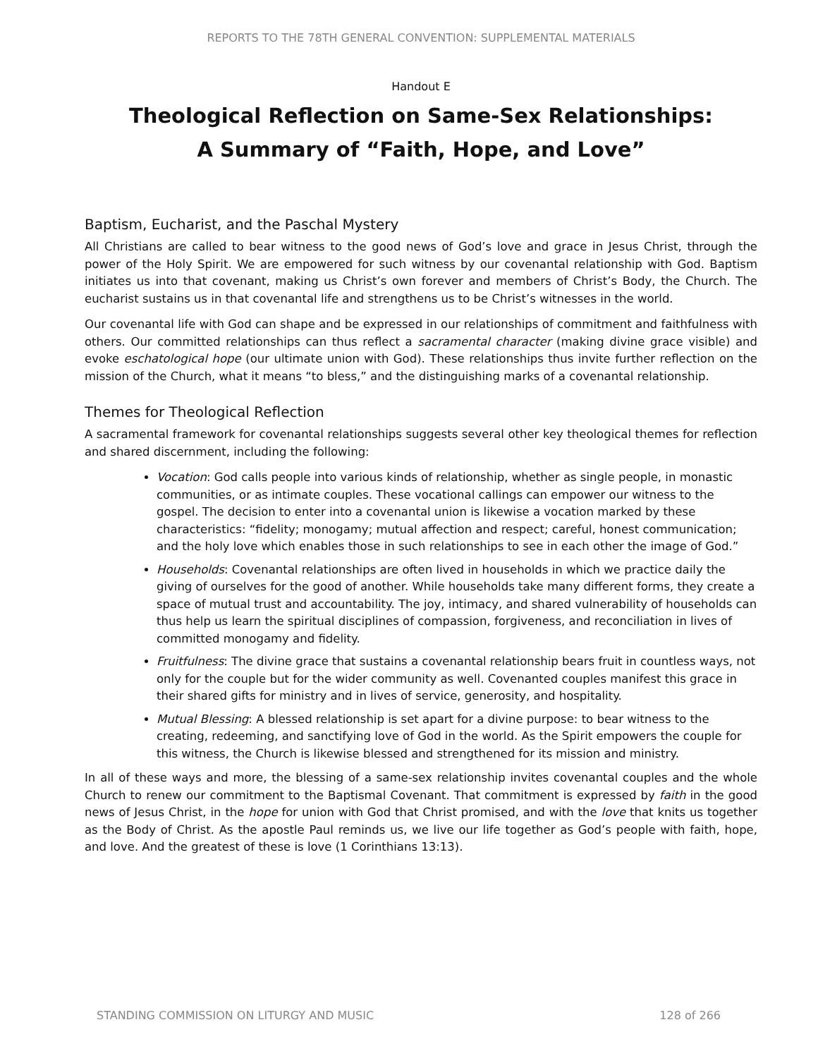REPORTS TO THE 78TH GENERAL CONVENTION: SUPPLEMENTAL MATERIALS
Handout E
Theological Reflection on Same-Sex Relationships:
A Summary of “Faith, Hope, and Love”
Baptism, Eucharist, and the Paschal Mystery
All Christians are called to bear witness to the good news of God’s love and grace in Jesus Christ, through the power of the Holy Spirit. We are empowered for such witness by our covenantal relationship with God. Baptism initiates us into that covenant, making us Christ’s own forever and members of Christ’s Body, the Church. The eucharist sustains us in that covenantal life and strengthens us to be Christ’s witnesses in the world.
Our covenantal life with God can shape and be expressed in our relationships of commitment and faithfulness with others. Our committed relationships can thus reflect a sacramental character (making divine grace visible) and evoke eschatological hope (our ultimate union with God). These relationships thus invite further reflection on the mission of the Church, what it means “to bless,” and the distinguishing marks of a covenantal relationship.
Themes for Theological Reflection
A sacramental framework for covenantal relationships suggests several other key theological themes for reflection and shared discernment, including the following:
Vocation: God calls people into various kinds of relationship, whether as single people, in monastic communities, or as intimate couples. These vocational callings can empower our witness to the gospel. The decision to enter into a covenantal union is likewise a vocation marked by these characteristics: “fidelity; monogamy; mutual affection and respect; careful, honest communication; and the holy love which enables those in such relationships to see in each other the image of God.”
Households: Covenantal relationships are often lived in households in which we practice daily the giving of ourselves for the good of another. While households take many different forms, they create a space of mutual trust and accountability. The joy, intimacy, and shared vulnerability of households can thus help us learn the spiritual disciplines of compassion, forgiveness, and reconciliation in lives of committed monogamy and fidelity.
Fruitfulness: The divine grace that sustains a covenantal relationship bears fruit in countless ways, not only for the couple but for the wider community as well. Covenanted couples manifest this grace in their shared gifts for ministry and in lives of service, generosity, and hospitality.
Mutual Blessing: A blessed relationship is set apart for a divine purpose: to bear witness to the creating, redeeming, and sanctifying love of God in the world. As the Spirit empowers the couple for this witness, the Church is likewise blessed and strengthened for its mission and ministry.
In all of these ways and more, the blessing of a same-sex relationship invites covenantal couples and the whole Church to renew our commitment to the Baptismal Covenant. That commitment is expressed by faith in the good news of Jesus Christ, in the hope for union with God that Christ promised, and with the love that knits us together as the Body of Christ. As the apostle Paul reminds us, we live our life together as God’s people with faith, hope, and love. And the greatest of these is love (1 Corinthians 13:13).
STANDING COMMISSION ON LITURGY AND MUSIC 128 of 266